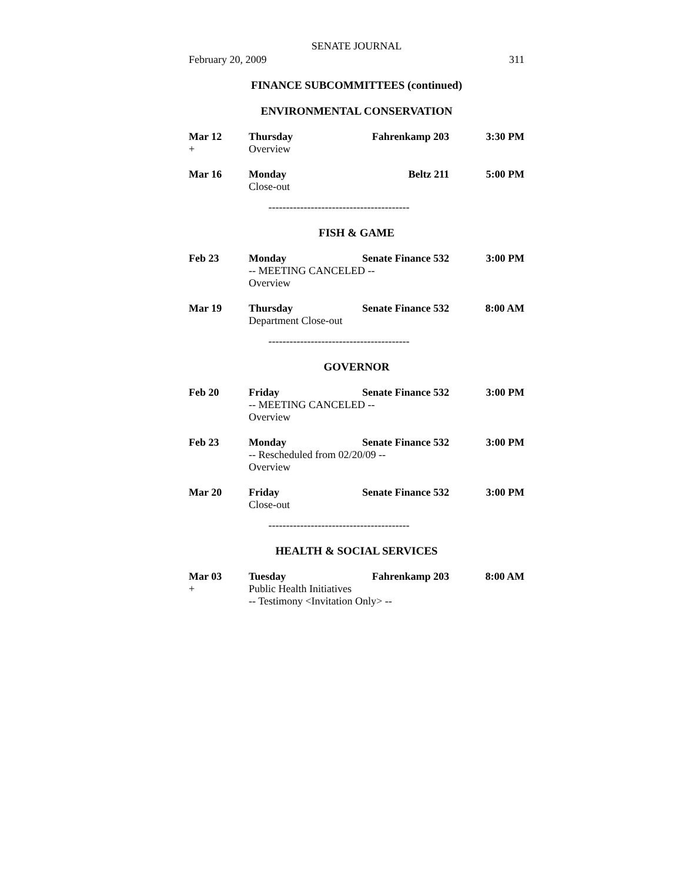SENATE JOURNAL
February 20, 2009 311
FINANCE SUBCOMMITTEES (continued)
ENVIRONMENTAL CONSERVATION
Mar 12 Thursday Fahrenkamp 203 3:30 PM + Overview
Mar 16 Monday Beltz 211 5:00 PM Close-out
----------------------------------------
FISH & GAME
Feb 23 Monday Senate Finance 532 3:00 PM -- MEETING CANCELED -- Overview
Mar 19 Thursday Senate Finance 532 8:00 AM Department Close-out
----------------------------------------
GOVERNOR
Feb 20 Friday Senate Finance 532 3:00 PM -- MEETING CANCELED -- Overview
Feb 23 Monday Senate Finance 532 3:00 PM -- Rescheduled from 02/20/09 -- Overview
Mar 20 Friday Senate Finance 532 3:00 PM Close-out
----------------------------------------
HEALTH & SOCIAL SERVICES
Mar 03 Tuesday Fahrenkamp 203 8:00 AM + Public Health Initiatives -- Testimony <Invitation Only> --